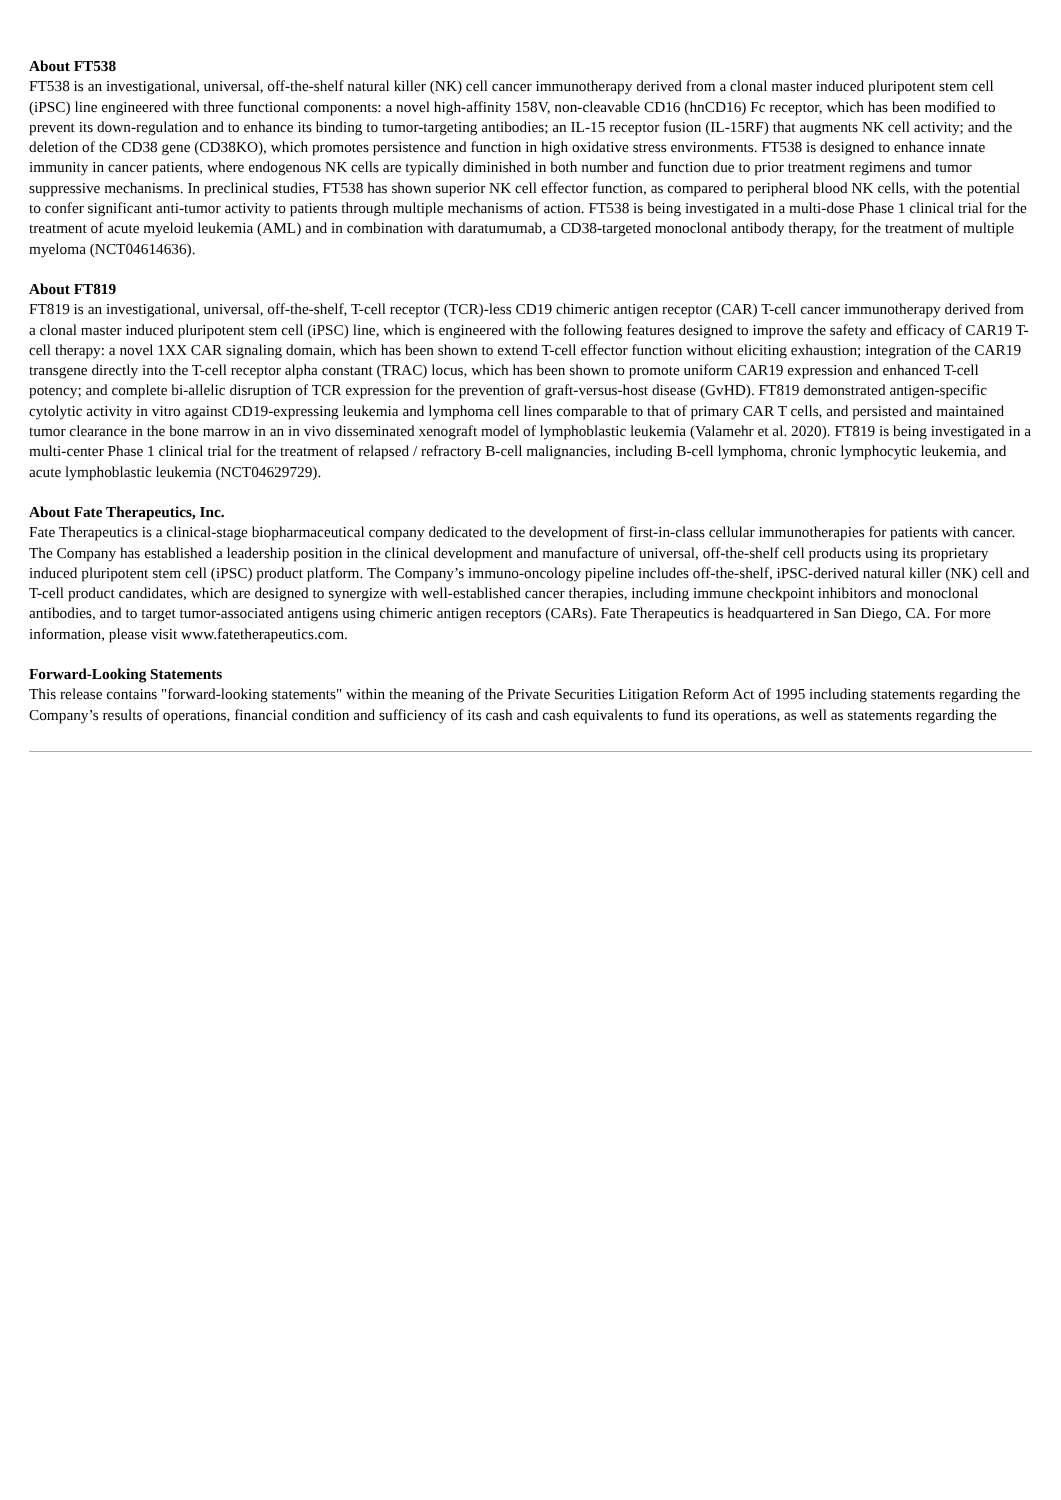About FT538
FT538 is an investigational, universal, off-the-shelf natural killer (NK) cell cancer immunotherapy derived from a clonal master induced pluripotent stem cell (iPSC) line engineered with three functional components: a novel high-affinity 158V, non-cleavable CD16 (hnCD16) Fc receptor, which has been modified to prevent its down-regulation and to enhance its binding to tumor-targeting antibodies; an IL-15 receptor fusion (IL-15RF) that augments NK cell activity; and the deletion of the CD38 gene (CD38KO), which promotes persistence and function in high oxidative stress environments. FT538 is designed to enhance innate immunity in cancer patients, where endogenous NK cells are typically diminished in both number and function due to prior treatment regimens and tumor suppressive mechanisms. In preclinical studies, FT538 has shown superior NK cell effector function, as compared to peripheral blood NK cells, with the potential to confer significant anti-tumor activity to patients through multiple mechanisms of action. FT538 is being investigated in a multi-dose Phase 1 clinical trial for the treatment of acute myeloid leukemia (AML) and in combination with daratumumab, a CD38-targeted monoclonal antibody therapy, for the treatment of multiple myeloma (NCT04614636).
About FT819
FT819 is an investigational, universal, off-the-shelf, T-cell receptor (TCR)-less CD19 chimeric antigen receptor (CAR) T-cell cancer immunotherapy derived from a clonal master induced pluripotent stem cell (iPSC) line, which is engineered with the following features designed to improve the safety and efficacy of CAR19 T-cell therapy: a novel 1XX CAR signaling domain, which has been shown to extend T-cell effector function without eliciting exhaustion; integration of the CAR19 transgene directly into the T-cell receptor alpha constant (TRAC) locus, which has been shown to promote uniform CAR19 expression and enhanced T-cell potency; and complete bi-allelic disruption of TCR expression for the prevention of graft-versus-host disease (GvHD). FT819 demonstrated antigen-specific cytolytic activity in vitro against CD19-expressing leukemia and lymphoma cell lines comparable to that of primary CAR T cells, and persisted and maintained tumor clearance in the bone marrow in an in vivo disseminated xenograft model of lymphoblastic leukemia (Valamehr et al. 2020). FT819 is being investigated in a multi-center Phase 1 clinical trial for the treatment of relapsed / refractory B-cell malignancies, including B-cell lymphoma, chronic lymphocytic leukemia, and acute lymphoblastic leukemia (NCT04629729).
About Fate Therapeutics, Inc.
Fate Therapeutics is a clinical-stage biopharmaceutical company dedicated to the development of first-in-class cellular immunotherapies for patients with cancer. The Company has established a leadership position in the clinical development and manufacture of universal, off-the-shelf cell products using its proprietary induced pluripotent stem cell (iPSC) product platform. The Company’s immuno-oncology pipeline includes off-the-shelf, iPSC-derived natural killer (NK) cell and T-cell product candidates, which are designed to synergize with well-established cancer therapies, including immune checkpoint inhibitors and monoclonal antibodies, and to target tumor-associated antigens using chimeric antigen receptors (CARs). Fate Therapeutics is headquartered in San Diego, CA. For more information, please visit www.fatetherapeutics.com.
Forward-Looking Statements
This release contains "forward-looking statements" within the meaning of the Private Securities Litigation Reform Act of 1995 including statements regarding the Company’s results of operations, financial condition and sufficiency of its cash and cash equivalents to fund its operations, as well as statements regarding the